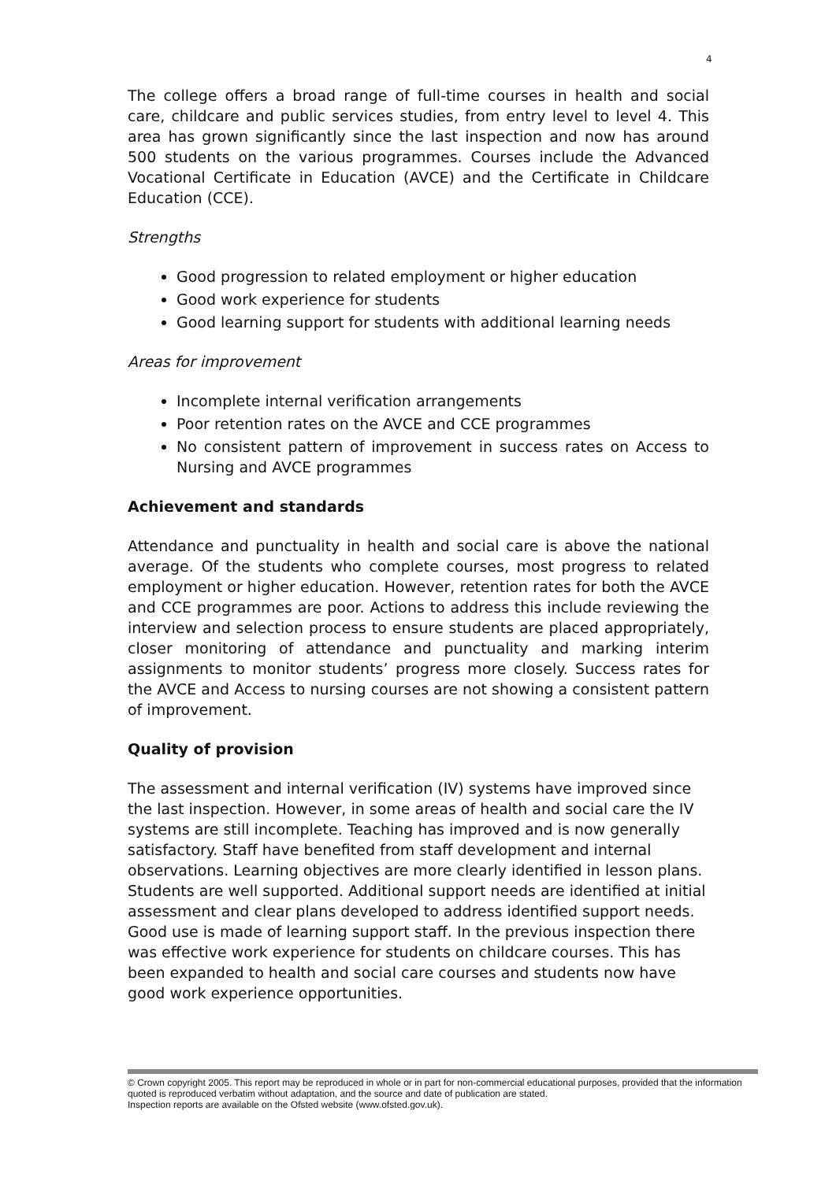4
The college offers a broad range of full-time courses in health and social care, childcare and public services studies, from entry level to level 4. This area has grown significantly since the last inspection and now has around 500 students on the various programmes. Courses include the Advanced Vocational Certificate in Education (AVCE) and the Certificate in Childcare Education (CCE).
Strengths
Good progression to related employment or higher education
Good work experience for students
Good learning support for students with additional learning needs
Areas for improvement
Incomplete internal verification arrangements
Poor retention rates on the AVCE and CCE programmes
No consistent pattern of improvement in success rates on Access to Nursing and AVCE programmes
Achievement and standards
Attendance and punctuality in health and social care is above the national average. Of the students who complete courses, most progress to related employment or higher education. However, retention rates for both the AVCE and CCE programmes are poor. Actions to address this include reviewing the interview and selection process to ensure students are placed appropriately, closer monitoring of attendance and punctuality and marking interim assignments to monitor students’ progress more closely. Success rates for the AVCE and Access to nursing courses are not showing a consistent pattern of improvement.
Quality of provision
The assessment and internal verification (IV) systems have improved since the last inspection. However, in some areas of health and social care the IV systems are still incomplete. Teaching has improved and is now generally satisfactory. Staff have benefited from staff development and internal observations. Learning objectives are more clearly identified in lesson plans. Students are well supported. Additional support needs are identified at initial assessment and clear plans developed to address identified support needs. Good use is made of learning support staff. In the previous inspection there was effective work experience for students on childcare courses. This has been expanded to health and social care courses and students now have good work experience opportunities.
© Crown copyright 2005. This report may be reproduced in whole or in part for non-commercial educational purposes, provided that the information quoted is reproduced verbatim without adaptation, and the source and date of publication are stated.
Inspection reports are available on the Ofsted website (www.ofsted.gov.uk).